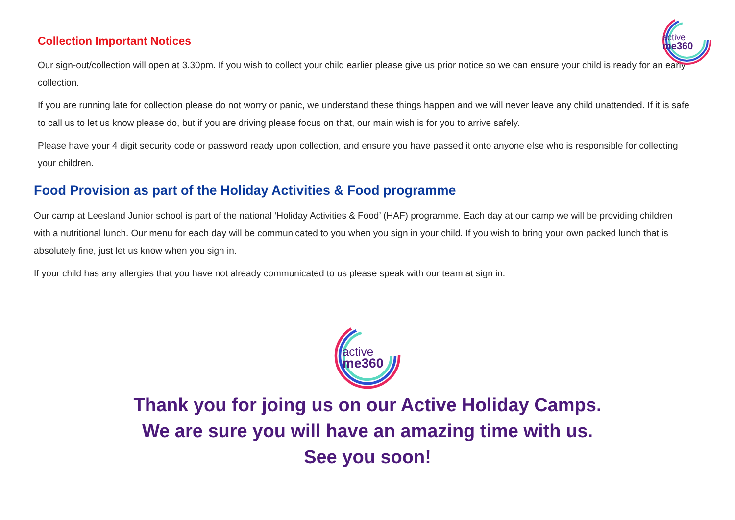active
me360
Collection Important Notices
Our sign-out/collection will open at 3.30pm. If you wish to collect your child earlier please give us prior notice so we can ensure your child is ready for an early collection.
If you are running late for collection please do not worry or panic, we understand these things happen and we will never leave any child unattended. If it is safe to call us to let us know please do, but if you are driving please focus on that, our main wish is for you to arrive safely.
Please have your 4 digit security code or password ready upon collection, and ensure you have passed it onto anyone else who is responsible for collecting your children.
Food Provision as part of the Holiday Activities & Food programme
Our camp at Leesland Junior school is part of the national ‘Holiday Activities & Food’ (HAF) programme. Each day at our camp we will be providing children with a nutritional lunch. Our menu for each day will be communicated to you when you sign in your child. If you wish to bring your own packed lunch that is absolutely fine, just let us know when you sign in.
If your child has any allergies that you have not already communicated to us please speak with our team at sign in.
active
me360
Thank you for joing us on our Active Holiday Camps.
We are sure you will have an amazing time with us.
See you soon!